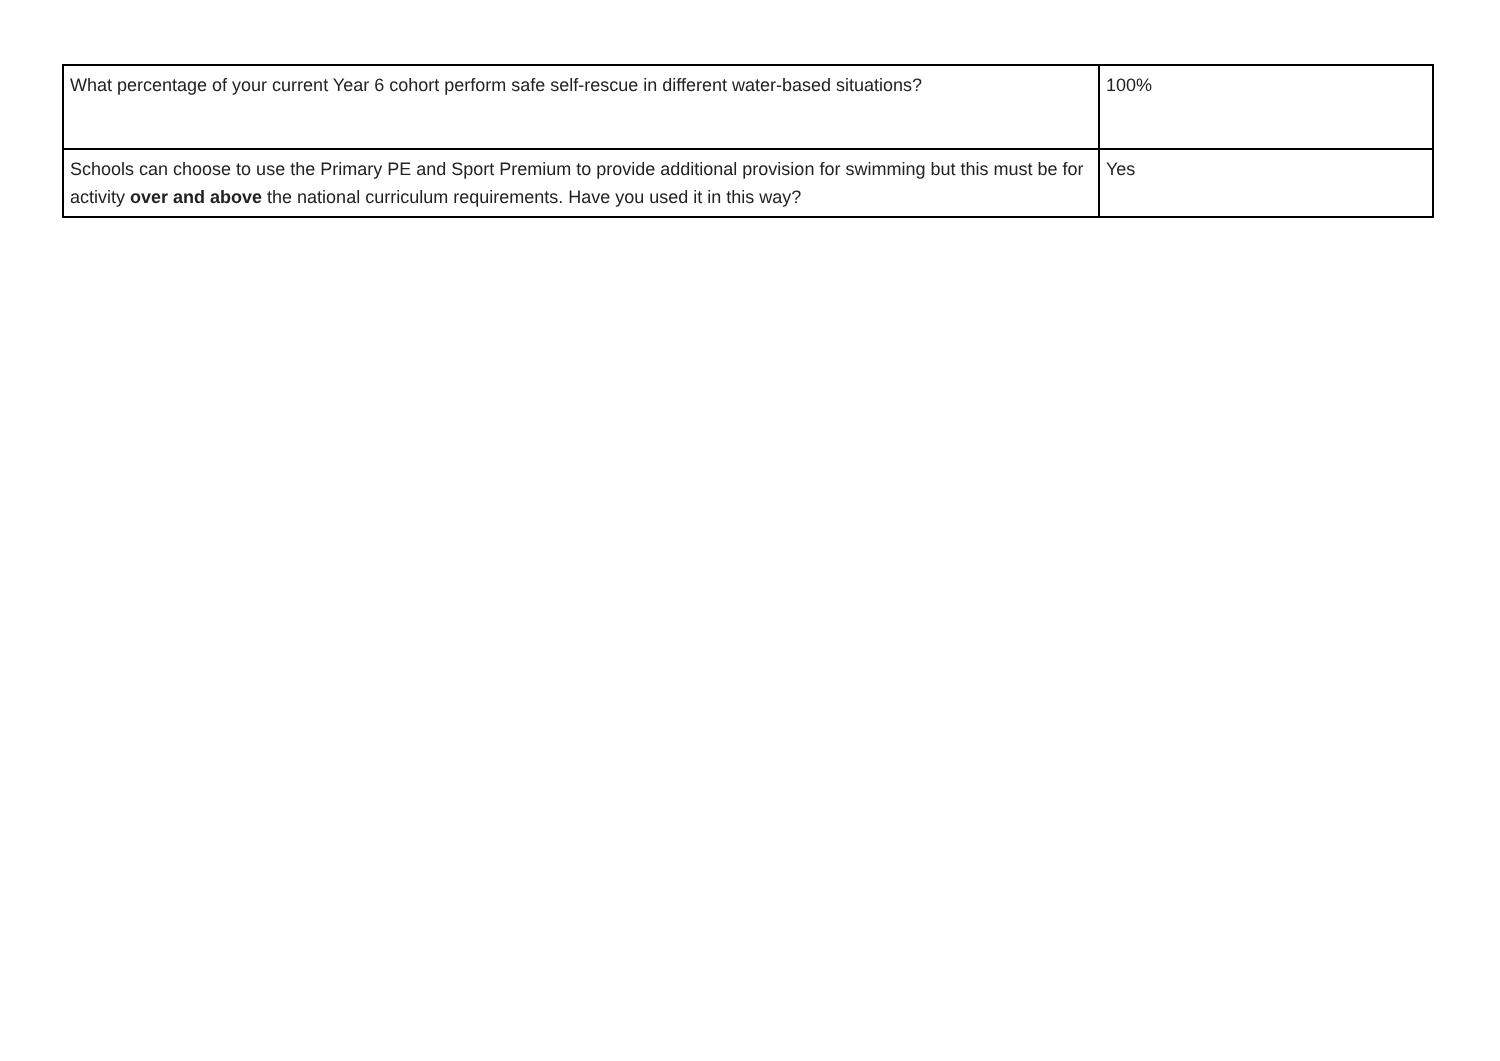| What percentage of your current Year 6 cohort perform safe self-rescue in different water-based situations? | 100% |
| Schools can choose to use the Primary PE and Sport Premium to provide additional provision for swimming but this must be for activity over and above the national curriculum requirements. Have you used it in this way? | Yes |